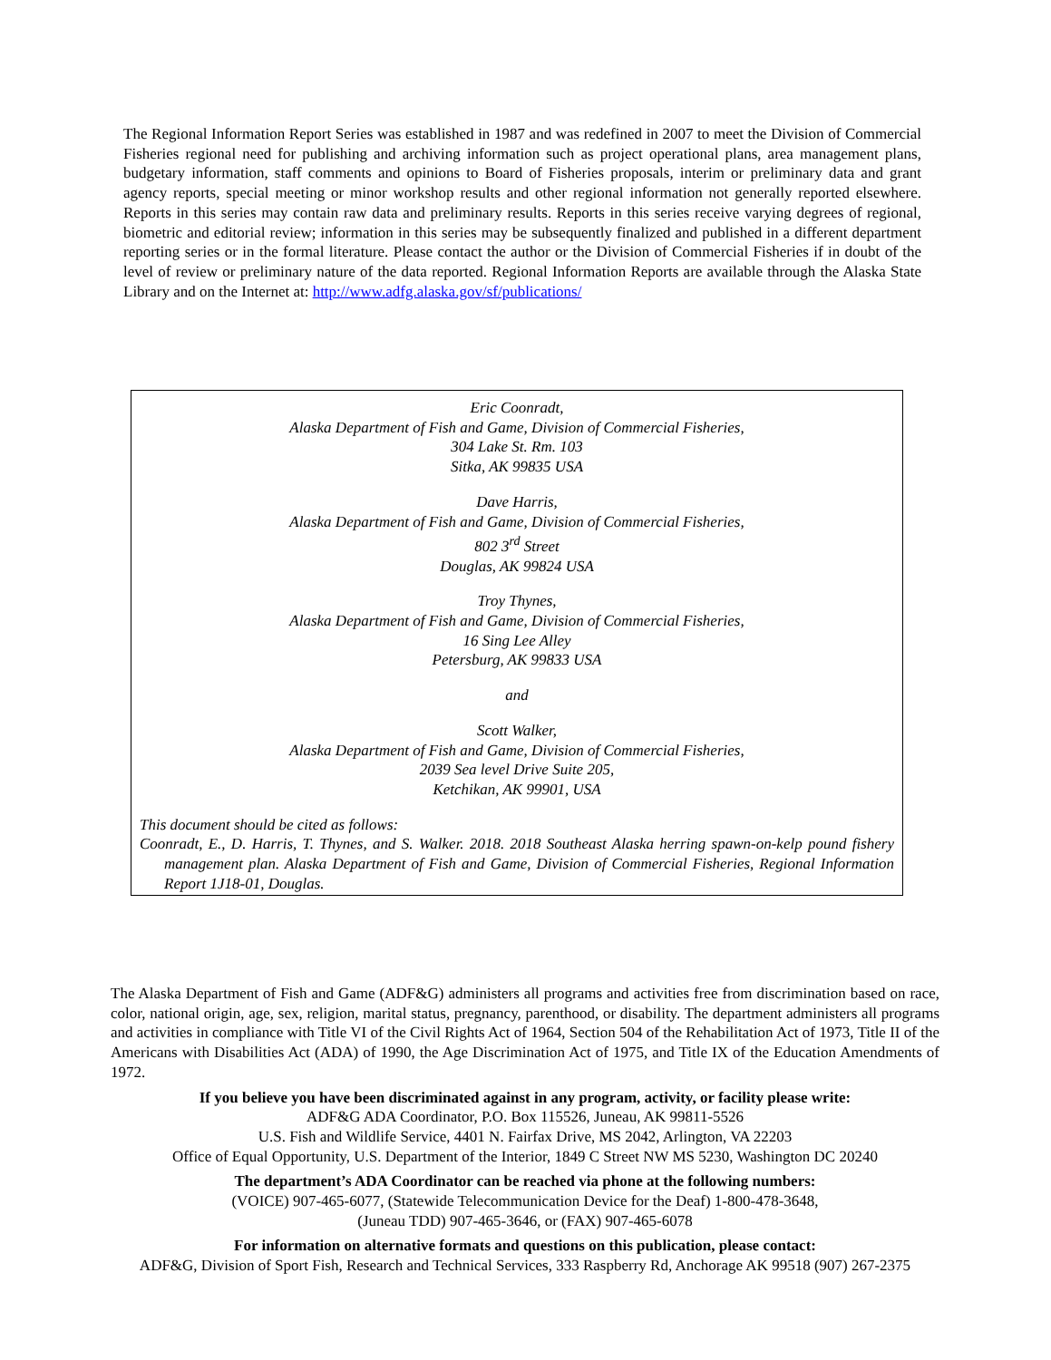The Regional Information Report Series was established in 1987 and was redefined in 2007 to meet the Division of Commercial Fisheries regional need for publishing and archiving information such as project operational plans, area management plans, budgetary information, staff comments and opinions to Board of Fisheries proposals, interim or preliminary data and grant agency reports, special meeting or minor workshop results and other regional information not generally reported elsewhere. Reports in this series may contain raw data and preliminary results. Reports in this series receive varying degrees of regional, biometric and editorial review; information in this series may be subsequently finalized and published in a different department reporting series or in the formal literature. Please contact the author or the Division of Commercial Fisheries if in doubt of the level of review or preliminary nature of the data reported. Regional Information Reports are available through the Alaska State Library and on the Internet at: http://www.adfg.alaska.gov/sf/publications/
Eric Coonradt,
Alaska Department of Fish and Game, Division of Commercial Fisheries,
304 Lake St. Rm. 103
Sitka, AK 99835 USA
Dave Harris,
Alaska Department of Fish and Game, Division of Commercial Fisheries,
802 3<sup>rd</sup> Street
Douglas, AK 99824 USA
Troy Thynes,
Alaska Department of Fish and Game, Division of Commercial Fisheries,
16 Sing Lee Alley
Petersburg, AK 99833 USA
and
Scott Walker,
Alaska Department of Fish and Game, Division of Commercial Fisheries,
2039 Sea level Drive Suite 205,
Ketchikan, AK 99901, USA
This document should be cited as follows:
Coonradt, E., D. Harris, T. Thynes, and S. Walker. 2018. 2018 Southeast Alaska herring spawn-on-kelp pound fishery management plan. Alaska Department of Fish and Game, Division of Commercial Fisheries, Regional Information Report 1J18-01, Douglas.
The Alaska Department of Fish and Game (ADF&G) administers all programs and activities free from discrimination based on race, color, national origin, age, sex, religion, marital status, pregnancy, parenthood, or disability. The department administers all programs and activities in compliance with Title VI of the Civil Rights Act of 1964, Section 504 of the Rehabilitation Act of 1973, Title II of the Americans with Disabilities Act (ADA) of 1990, the Age Discrimination Act of 1975, and Title IX of the Education Amendments of 1972.
If you believe you have been discriminated against in any program, activity, or facility please write:
ADF&G ADA Coordinator, P.O. Box 115526, Juneau, AK 99811-5526
U.S. Fish and Wildlife Service, 4401 N. Fairfax Drive, MS 2042, Arlington, VA 22203
Office of Equal Opportunity, U.S. Department of the Interior, 1849 C Street NW MS 5230, Washington DC 20240
The department’s ADA Coordinator can be reached via phone at the following numbers:
(VOICE) 907-465-6077, (Statewide Telecommunication Device for the Deaf) 1-800-478-3648,
(Juneau TDD) 907-465-3646, or (FAX) 907-465-6078
For information on alternative formats and questions on this publication, please contact:
ADF&G, Division of Sport Fish, Research and Technical Services, 333 Raspberry Rd, Anchorage AK 99518 (907) 267-2375